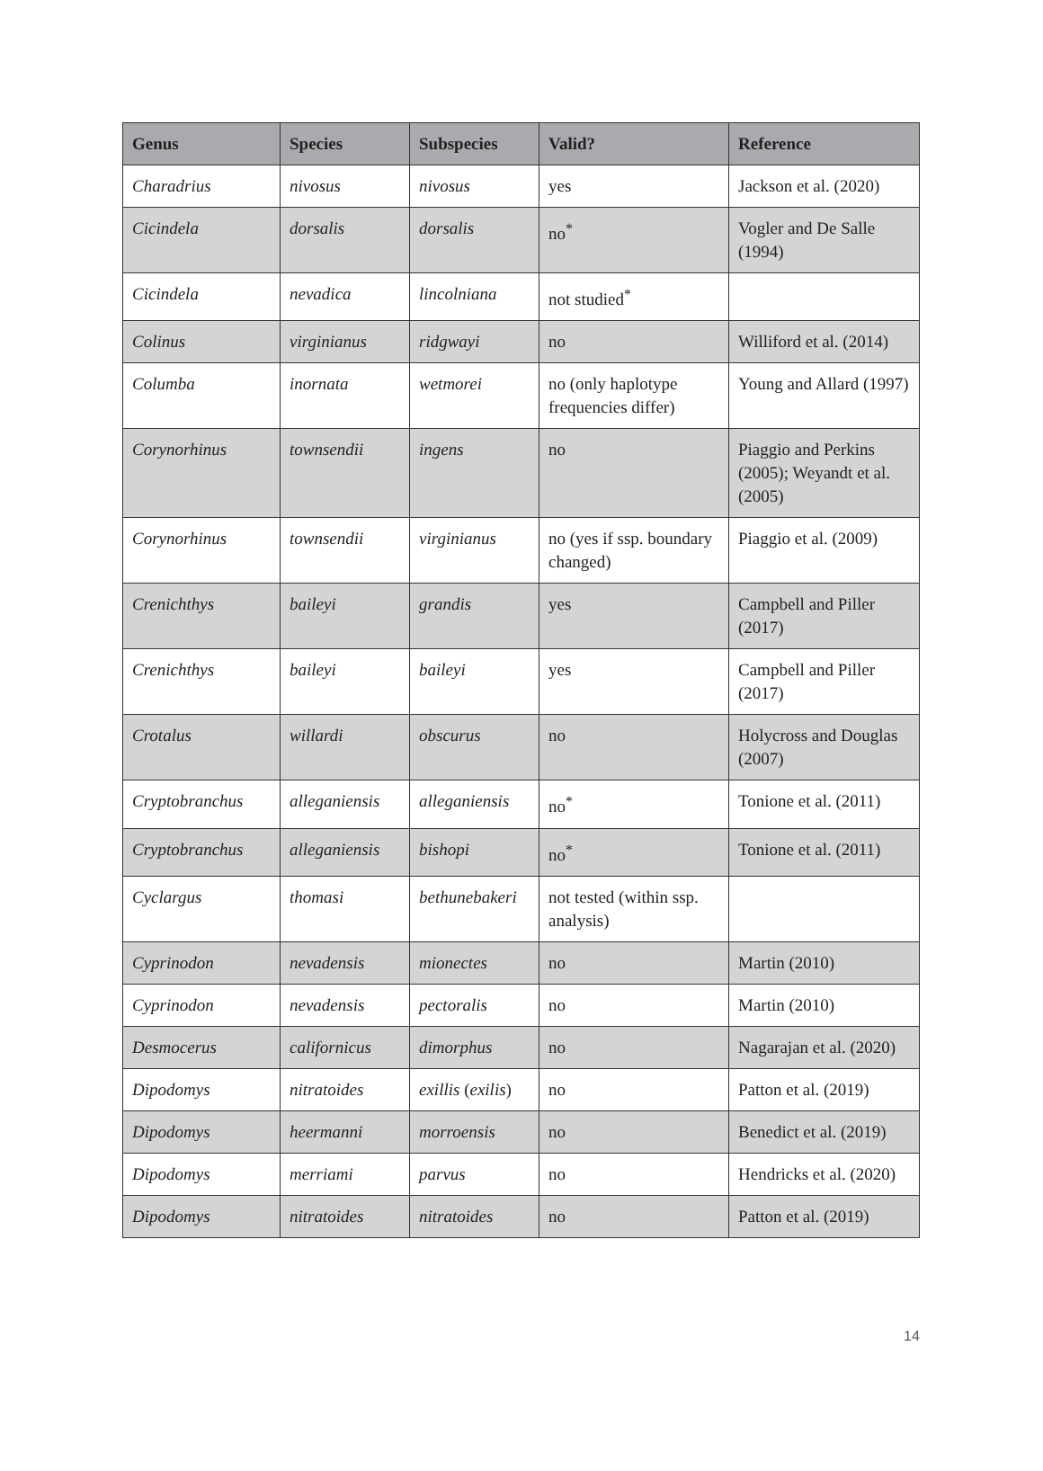| Genus | Species | Subspecies | Valid? | Reference |
| --- | --- | --- | --- | --- |
| Charadrius | nivosus | nivosus | yes | Jackson et al. (2020) |
| Cicindela | dorsalis | dorsalis | no<sup>*</sup> | Vogler and De Salle (1994) |
| Cicindela | nevadica | lincolniana | not studied<sup>*</sup> | |
| Colinus | virginianus | ridgwayi | no | Williford et al. (2014) |
| Columba | inornata | wetmorei | no (only haplotype frequencies differ) | Young and Allard (1997) |
| Corynorhinus | townsendii | ingens | no | Piaggio and Perkins (2005); Weyandt et al. (2005) |
| Corynorhinus | townsendii | virginianus | no (yes if ssp. boundary changed) | Piaggio et al. (2009) |
| Crenichthys | baileyi | grandis | yes | Campbell and Piller (2017) |
| Crenichthys | baileyi | baileyi | yes | Campbell and Piller (2017) |
| Crotalus | willardi | obscurus | no | Holycross and Douglas (2007) |
| Cryptobranchus | alleganiensis | alleganiensis | no<sup>*</sup> | Tonione et al. (2011) |
| Cryptobranchus | alleganiensis | bishopi | no<sup>*</sup> | Tonione et al. (2011) |
| Cyclargus | thomasi | bethunebakeri | not tested (within ssp. analysis) | |
| Cyprinodon | nevadensis | mionectes | no | Martin (2010) |
| Cyprinodon | nevadensis | pectoralis | no | Martin (2010) |
| Desmocerus | californicus | dimorphus | no | Nagarajan et al. (2020) |
| Dipodomys | nitratoides | exillis ( exilis ) | no | Patton et al. (2019) |
| Dipodomys | heermanni | morroensis | no | Benedict et al. (2019) |
| Dipodomys | merriami | parvus | no | Hendricks et al. (2020) |
| Dipodomys | nitratoides | nitratoides | no | Patton et al. (2019) |
14